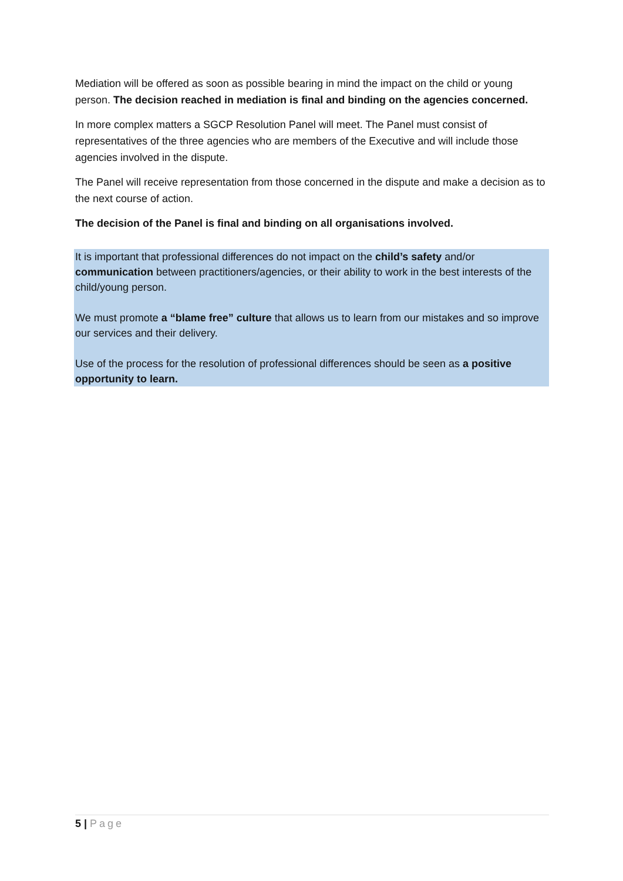Mediation will be offered as soon as possible bearing in mind the impact on the child or young person. The decision reached in mediation is final and binding on the agencies concerned.
In more complex matters a SGCP Resolution Panel will meet. The Panel must consist of representatives of the three agencies who are members of the Executive and will include those agencies involved in the dispute.
The Panel will receive representation from those concerned in the dispute and make a decision as to the next course of action.
The decision of the Panel is final and binding on all organisations involved.
It is important that professional differences do not impact on the child’s safety and/or communication between practitioners/agencies, or their ability to work in the best interests of the child/young person.
We must promote a “blame free” culture that allows us to learn from our mistakes and so improve our services and their delivery.
Use of the process for the resolution of professional differences should be seen as a positive opportunity to learn.
5 | Page